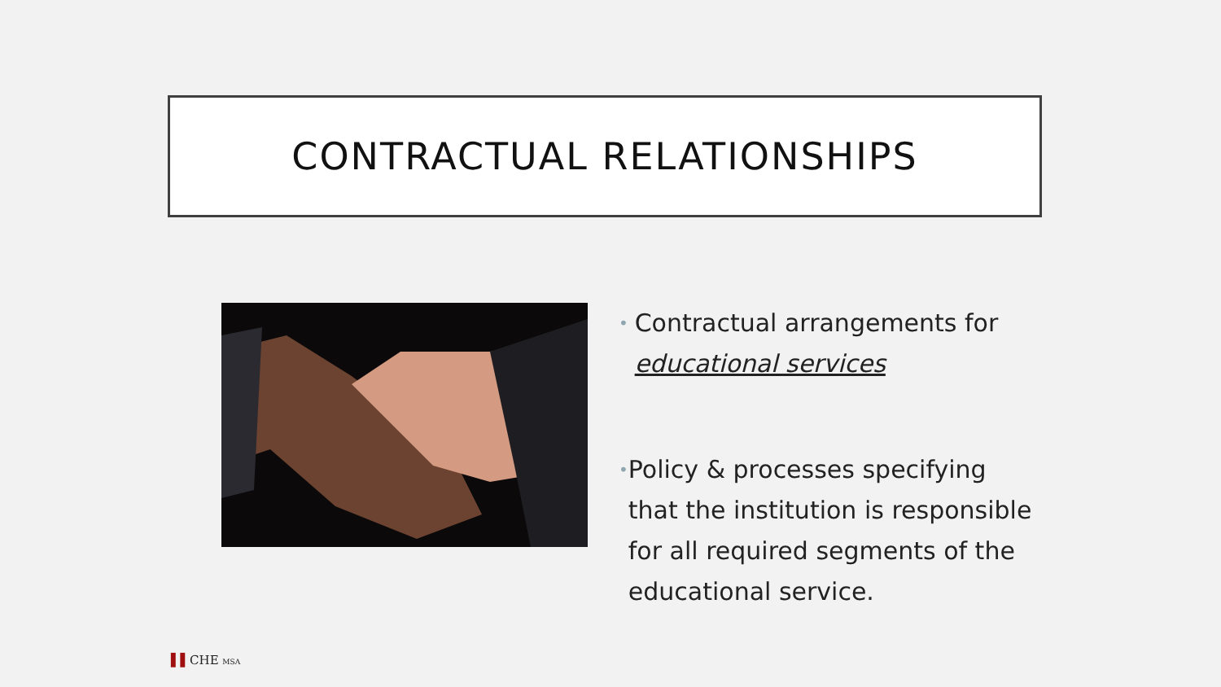CONTRACTUAL RELATIONSHIPS
•
Contractual arrangements for educational services
•
Policy & processes specifying that the institution is responsible for all required segments of the educational service.
▌▌CHE MSA